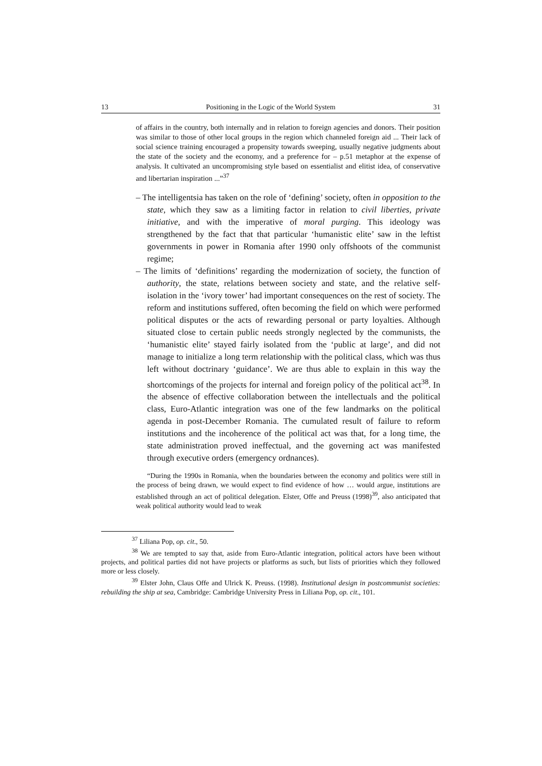13 Positioning in the Logic of the World System 31
of affairs in the country, both internally and in relation to foreign agencies and donors. Their position was similar to those of other local groups in the region which channeled foreign aid ... Their lack of social science training encouraged a propensity towards sweeping, usually negative judgments about the state of the society and the economy, and a preference for – p.51 metaphor at the expense of analysis. It cultivated an uncompromising style based on essentialist and elitist idea, of conservative and libertarian inspiration ...”<sup>37</sup>
– The intelligentsia has taken on the role of ‘defining’ society, often in opposition to the state, which they saw as a limiting factor in relation to civil liberties, private initiative, and with the imperative of moral purging. This ideology was strengthened by the fact that that particular ‘humanistic elite’ saw in the leftist governments in power in Romania after 1990 only offshoots of the communist regime;
– The limits of ‘definitions’ regarding the modernization of society, the function of authority, the state, relations between society and state, and the relative self-isolation in the ‘ivory tower’ had important consequences on the rest of society. The reform and institutions suffered, often becoming the field on which were performed political disputes or the acts of rewarding personal or party loyalties. Although situated close to certain public needs strongly neglected by the communists, the ‘humanistic elite’ stayed fairly isolated from the ‘public at large’, and did not manage to initialize a long term relationship with the political class, which was thus left without doctrinary ‘guidance’. We are thus able to explain in this way the shortcomings of the projects for internal and foreign policy of the political act<sup>38</sup>. In the absence of effective collaboration between the intellectuals and the political class, Euro-Atlantic integration was one of the few landmarks on the political agenda in post-December Romania. The cumulated result of failure to reform institutions and the incoherence of the political act was that, for a long time, the state administration proved ineffectual, and the governing act was manifested through executive orders (emergency ordnances).
“During the 1990s in Romania, when the boundaries between the economy and politics were still in the process of being drawn, we would expect to find evidence of how … would argue, institutions are established through an act of political delegation. Elster, Offe and Preuss (1998)<sup>39</sup>, also anticipated that weak political authority would lead to weak
<sup>37</sup> Liliana Pop, op. cit., 50.
<sup>38</sup> We are tempted to say that, aside from Euro-Atlantic integration, political actors have been without projects, and political parties did not have projects or platforms as such, but lists of priorities which they followed more or less closely.
<sup>39</sup> Elster John, Claus Offe and Ulrick K. Preuss. (1998). Institutional design in postcommunist societies: rebuilding the ship at sea, Cambridge: Cambridge University Press in Liliana Pop, op. cit., 101.